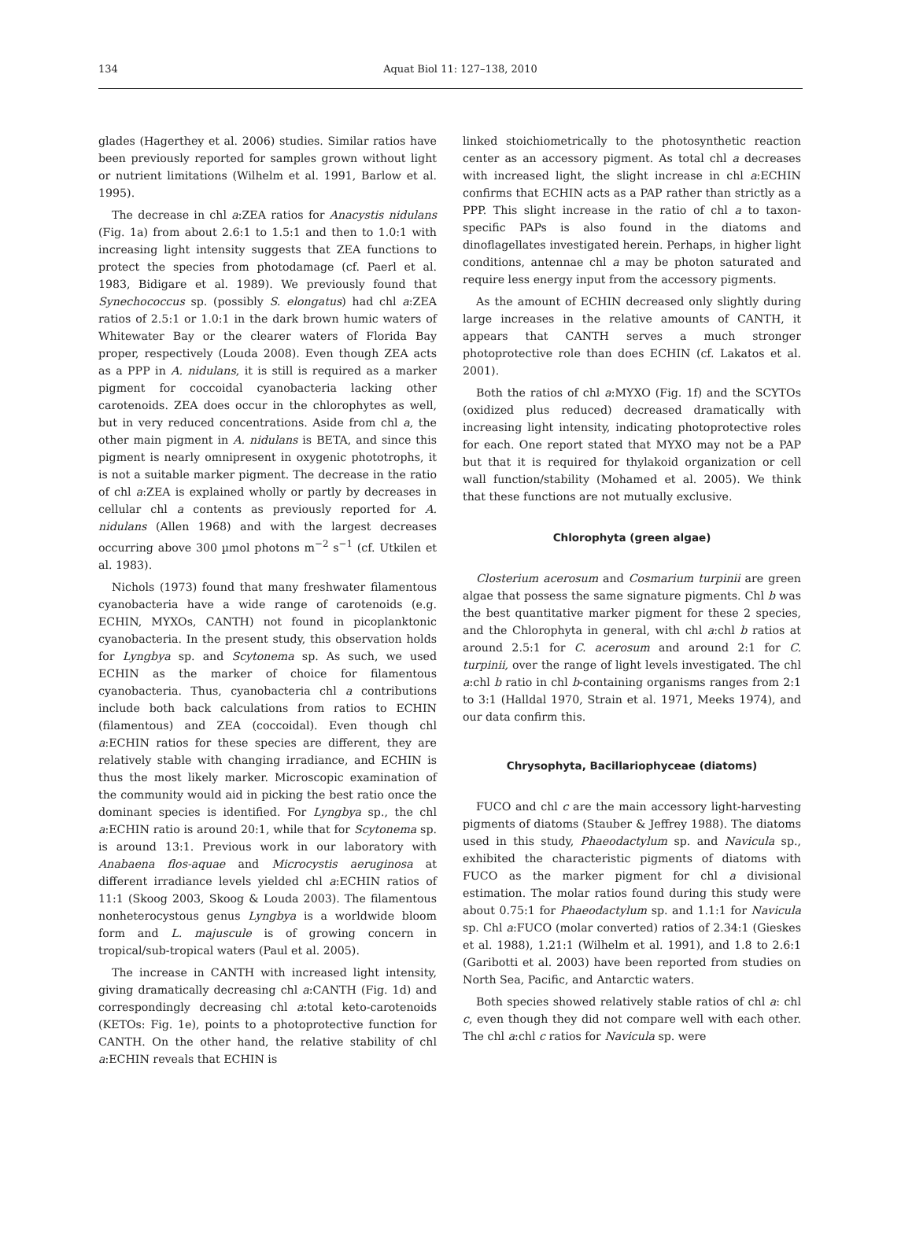134
Aquat Biol 11: 127–138, 2010
glades (Hagerthey et al. 2006) studies. Similar ratios have been previously reported for samples grown without light or nutrient limitations (Wilhelm et al. 1991, Barlow et al. 1995).
The decrease in chl a:ZEA ratios for Anacystis nidulans (Fig. 1a) from about 2.6:1 to 1.5:1 and then to 1.0:1 with increasing light intensity suggests that ZEA functions to protect the species from photodamage (cf. Paerl et al. 1983, Bidigare et al. 1989). We previously found that Synechococcus sp. (possibly S. elongatus) had chl a:ZEA ratios of 2.5:1 or 1.0:1 in the dark brown humic waters of Whitewater Bay or the clearer waters of Florida Bay proper, respectively (Louda 2008). Even though ZEA acts as a PPP in A. nidulans, it is still is required as a marker pigment for coccoidal cyanobacteria lacking other carotenoids. ZEA does occur in the chlorophytes as well, but in very reduced concentrations. Aside from chl a, the other main pigment in A. nidulans is BETA, and since this pigment is nearly omnipresent in oxygenic phototrophs, it is not a suitable marker pigment. The decrease in the ratio of chl a:ZEA is explained wholly or partly by decreases in cellular chl a contents as previously reported for A. nidulans (Allen 1968) and with the largest decreases occurring above 300 µmol photons m<sup>−2</sup> s<sup>−1</sup> (cf. Utkilen et al. 1983).
Nichols (1973) found that many freshwater filamentous cyanobacteria have a wide range of carotenoids (e.g. ECHIN, MYXOs, CANTH) not found in picoplanktonic cyanobacteria. In the present study, this observation holds for Lyngbya sp. and Scytonema sp. As such, we used ECHIN as the marker of choice for filamentous cyanobacteria. Thus, cyanobacteria chl a contributions include both back calculations from ratios to ECHIN (filamentous) and ZEA (coccoidal). Even though chl a:ECHIN ratios for these species are different, they are relatively stable with changing irradiance, and ECHIN is thus the most likely marker. Microscopic examination of the community would aid in picking the best ratio once the dominant species is identified. For Lyngbya sp., the chl a:ECHIN ratio is around 20:1, while that for Scytonema sp. is around 13:1. Previous work in our laboratory with Anabaena flos-aquae and Microcystis aeruginosa at different irradiance levels yielded chl a:ECHIN ratios of 11:1 (Skoog 2003, Skoog & Louda 2003). The filamentous nonheterocystous genus Lyngbya is a worldwide bloom form and L. majuscule is of growing concern in tropical/sub-tropical waters (Paul et al. 2005).
The increase in CANTH with increased light intensity, giving dramatically decreasing chl a:CANTH (Fig. 1d) and correspondingly decreasing chl a:total keto-carotenoids (KETOs: Fig. 1e), points to a photoprotective function for CANTH. On the other hand, the relative stability of chl a:ECHIN reveals that ECHIN is
linked stoichiometrically to the photosynthetic reaction center as an accessory pigment. As total chl a decreases with increased light, the slight increase in chl a:ECHIN confirms that ECHIN acts as a PAP rather than strictly as a PPP. This slight increase in the ratio of chl a to taxon-specific PAPs is also found in the diatoms and dinoflagellates investigated herein. Perhaps, in higher light conditions, antennae chl a may be photon saturated and require less energy input from the accessory pigments.
As the amount of ECHIN decreased only slightly during large increases in the relative amounts of CANTH, it appears that CANTH serves a much stronger photoprotective role than does ECHIN (cf. Lakatos et al. 2001).
Both the ratios of chl a:MYXO (Fig. 1f) and the SCYTOs (oxidized plus reduced) decreased dramatically with increasing light intensity, indicating photoprotective roles for each. One report stated that MYXO may not be a PAP but that it is required for thylakoid organization or cell wall function/stability (Mohamed et al. 2005). We think that these functions are not mutually exclusive.
Chlorophyta (green algae)
Closterium acerosum and Cosmarium turpinii are green algae that possess the same signature pigments. Chl b was the best quantitative marker pigment for these 2 species, and the Chlorophyta in general, with chl a:chl b ratios at around 2.5:1 for C. acerosum and around 2:1 for C. turpinii, over the range of light levels investigated. The chl a:chl b ratio in chl b-containing organisms ranges from 2:1 to 3:1 (Halldal 1970, Strain et al. 1971, Meeks 1974), and our data confirm this.
Chrysophyta, Bacillariophyceae (diatoms)
FUCO and chl c are the main accessory light-harvesting pigments of diatoms (Stauber & Jeffrey 1988). The diatoms used in this study, Phaeodactylum sp. and Navicula sp., exhibited the characteristic pigments of diatoms with FUCO as the marker pigment for chl a divisional estimation. The molar ratios found during this study were about 0.75:1 for Phaeodactylum sp. and 1.1:1 for Navicula sp. Chl a:FUCO (molar converted) ratios of 2.34:1 (Gieskes et al. 1988), 1.21:1 (Wilhelm et al. 1991), and 1.8 to 2.6:1 (Garibotti et al. 2003) have been reported from studies on North Sea, Pacific, and Antarctic waters.
Both species showed relatively stable ratios of chl a: chl c, even though they did not compare well with each other. The chl a:chl c ratios for Navicula sp. were